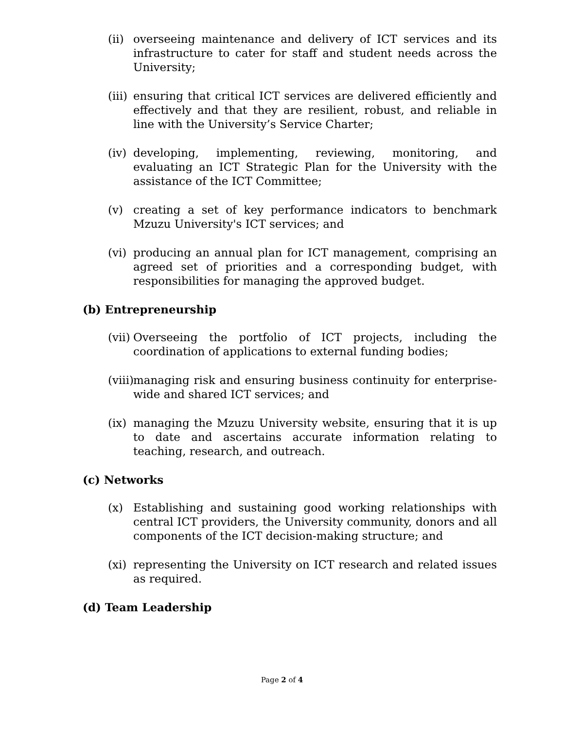(ii) overseeing maintenance and delivery of ICT services and its infrastructure to cater for staff and student needs across the University;
(iii) ensuring that critical ICT services are delivered efficiently and effectively and that they are resilient, robust, and reliable in line with the University’s Service Charter;
(iv) developing, implementing, reviewing, monitoring, and evaluating an ICT Strategic Plan for the University with the assistance of the ICT Committee;
(v) creating a set of key performance indicators to benchmark Mzuzu University's ICT services; and
(vi) producing an annual plan for ICT management, comprising an agreed set of priorities and a corresponding budget, with responsibilities for managing the approved budget.
(b) Entrepreneurship
(vii) Overseeing the portfolio of ICT projects, including the coordination of applications to external funding bodies;
(viii) managing risk and ensuring business continuity for enterprise-wide and shared ICT services; and
(ix) managing the Mzuzu University website, ensuring that it is up to date and ascertains accurate information relating to teaching, research, and outreach.
(c) Networks
(x) Establishing and sustaining good working relationships with central ICT providers, the University community, donors and all components of the ICT decision-making structure; and
(xi) representing the University on ICT research and related issues as required.
(d) Team Leadership
Page 2 of 4